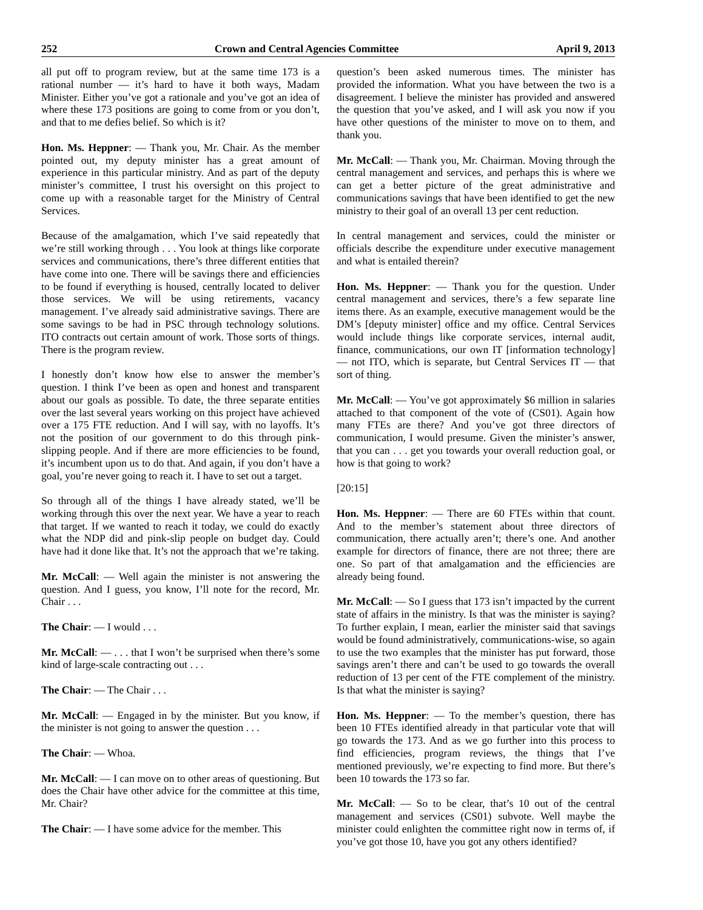252 Crown and Central Agencies Committee April 9, 2013
all put off to program review, but at the same time 173 is a rational number — it’s hard to have it both ways, Madam Minister. Either you’ve got a rationale and you’ve got an idea of where these 173 positions are going to come from or you don’t, and that to me defies belief. So which is it?
Hon. Ms. Heppner: — Thank you, Mr. Chair. As the member pointed out, my deputy minister has a great amount of experience in this particular ministry. And as part of the deputy minister’s committee, I trust his oversight on this project to come up with a reasonable target for the Ministry of Central Services.
Because of the amalgamation, which I’ve said repeatedly that we’re still working through . . . You look at things like corporate services and communications, there’s three different entities that have come into one. There will be savings there and efficiencies to be found if everything is housed, centrally located to deliver those services. We will be using retirements, vacancy management. I’ve already said administrative savings. There are some savings to be had in PSC through technology solutions. ITO contracts out certain amount of work. Those sorts of things. There is the program review.
I honestly don’t know how else to answer the member’s question. I think I’ve been as open and honest and transparent about our goals as possible. To date, the three separate entities over the last several years working on this project have achieved over a 175 FTE reduction. And I will say, with no layoffs. It’s not the position of our government to do this through pink-slipping people. And if there are more efficiencies to be found, it’s incumbent upon us to do that. And again, if you don’t have a goal, you’re never going to reach it. I have to set out a target.
So through all of the things I have already stated, we’ll be working through this over the next year. We have a year to reach that target. If we wanted to reach it today, we could do exactly what the NDP did and pink-slip people on budget day. Could have had it done like that. It’s not the approach that we’re taking.
Mr. McCall: — Well again the minister is not answering the question. And I guess, you know, I’ll note for the record, Mr. Chair . . .
The Chair: — I would . . .
Mr. McCall: — . . . that I won’t be surprised when there’s some kind of large-scale contracting out . . .
The Chair: — The Chair . . .
Mr. McCall: — Engaged in by the minister. But you know, if the minister is not going to answer the question . . .
The Chair: — Whoa.
Mr. McCall: — I can move on to other areas of questioning. But does the Chair have other advice for the committee at this time, Mr. Chair?
The Chair: — I have some advice for the member. This
question’s been asked numerous times. The minister has provided the information. What you have between the two is a disagreement. I believe the minister has provided and answered the question that you’ve asked, and I will ask you now if you have other questions of the minister to move on to them, and thank you.
Mr. McCall: — Thank you, Mr. Chairman. Moving through the central management and services, and perhaps this is where we can get a better picture of the great administrative and communications savings that have been identified to get the new ministry to their goal of an overall 13 per cent reduction.
In central management and services, could the minister or officials describe the expenditure under executive management and what is entailed therein?
Hon. Ms. Heppner: — Thank you for the question. Under central management and services, there’s a few separate line items there. As an example, executive management would be the DM’s [deputy minister] office and my office. Central Services would include things like corporate services, internal audit, finance, communications, our own IT [information technology] — not ITO, which is separate, but Central Services IT — that sort of thing.
Mr. McCall: — You’ve got approximately $6 million in salaries attached to that component of the vote of (CS01). Again how many FTEs are there? And you’ve got three directors of communication, I would presume. Given the minister’s answer, that you can . . . get you towards your overall reduction goal, or how is that going to work?
[20:15]
Hon. Ms. Heppner: — There are 60 FTEs within that count. And to the member’s statement about three directors of communication, there actually aren’t; there’s one. And another example for directors of finance, there are not three; there are one. So part of that amalgamation and the efficiencies are already being found.
Mr. McCall: — So I guess that 173 isn’t impacted by the current state of affairs in the ministry. Is that was the minister is saying? To further explain, I mean, earlier the minister said that savings would be found administratively, communications-wise, so again to use the two examples that the minister has put forward, those savings aren’t there and can’t be used to go towards the overall reduction of 13 per cent of the FTE complement of the ministry. Is that what the minister is saying?
Hon. Ms. Heppner: — To the member’s question, there has been 10 FTEs identified already in that particular vote that will go towards the 173. And as we go further into this process to find efficiencies, program reviews, the things that I’ve mentioned previously, we’re expecting to find more. But there’s been 10 towards the 173 so far.
Mr. McCall: — So to be clear, that’s 10 out of the central management and services (CS01) subvote. Well maybe the minister could enlighten the committee right now in terms of, if you’ve got those 10, have you got any others identified?